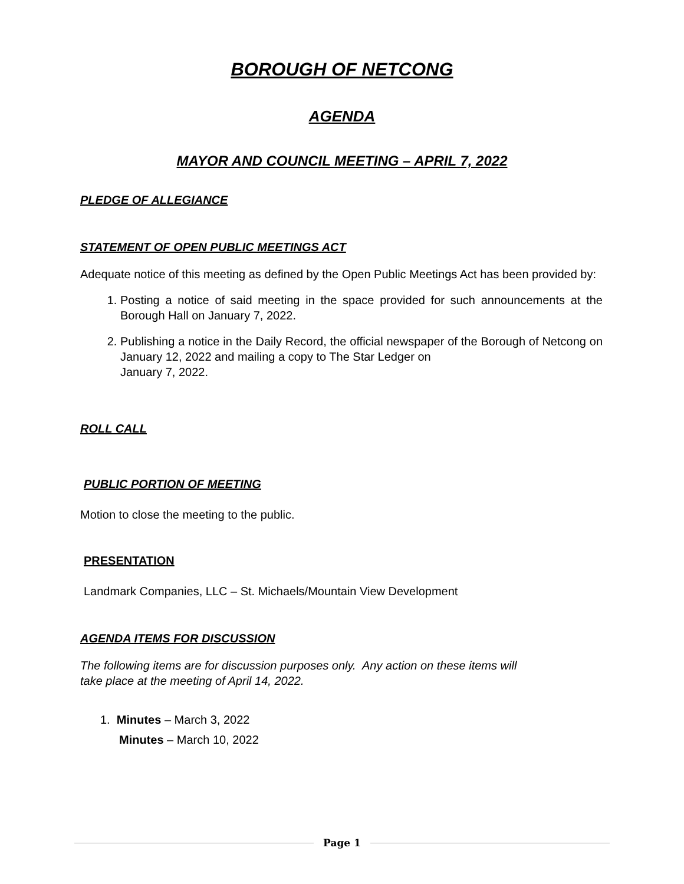BOROUGH OF NETCONG
AGENDA
MAYOR AND COUNCIL MEETING – APRIL 7, 2022
PLEDGE OF ALLEGIANCE
STATEMENT OF OPEN PUBLIC MEETINGS ACT
Adequate notice of this meeting as defined by the Open Public Meetings Act has been provided by:
1. Posting a notice of said meeting in the space provided for such announcements at the Borough Hall on January 7, 2022.
2. Publishing a notice in the Daily Record, the official newspaper of the Borough of Netcong on January 12, 2022 and mailing a copy to The Star Ledger on
January 7, 2022.
ROLL CALL
PUBLIC PORTION OF MEETING
Motion to close the meeting to the public.
PRESENTATION
Landmark Companies, LLC – St. Michaels/Mountain View Development
AGENDA ITEMS FOR DISCUSSION
The following items are for discussion purposes only. Any action on these items will
take place at the meeting of April 14, 2022.
1. Minutes – March 3, 2022
Minutes – March 10, 2022
Page 1